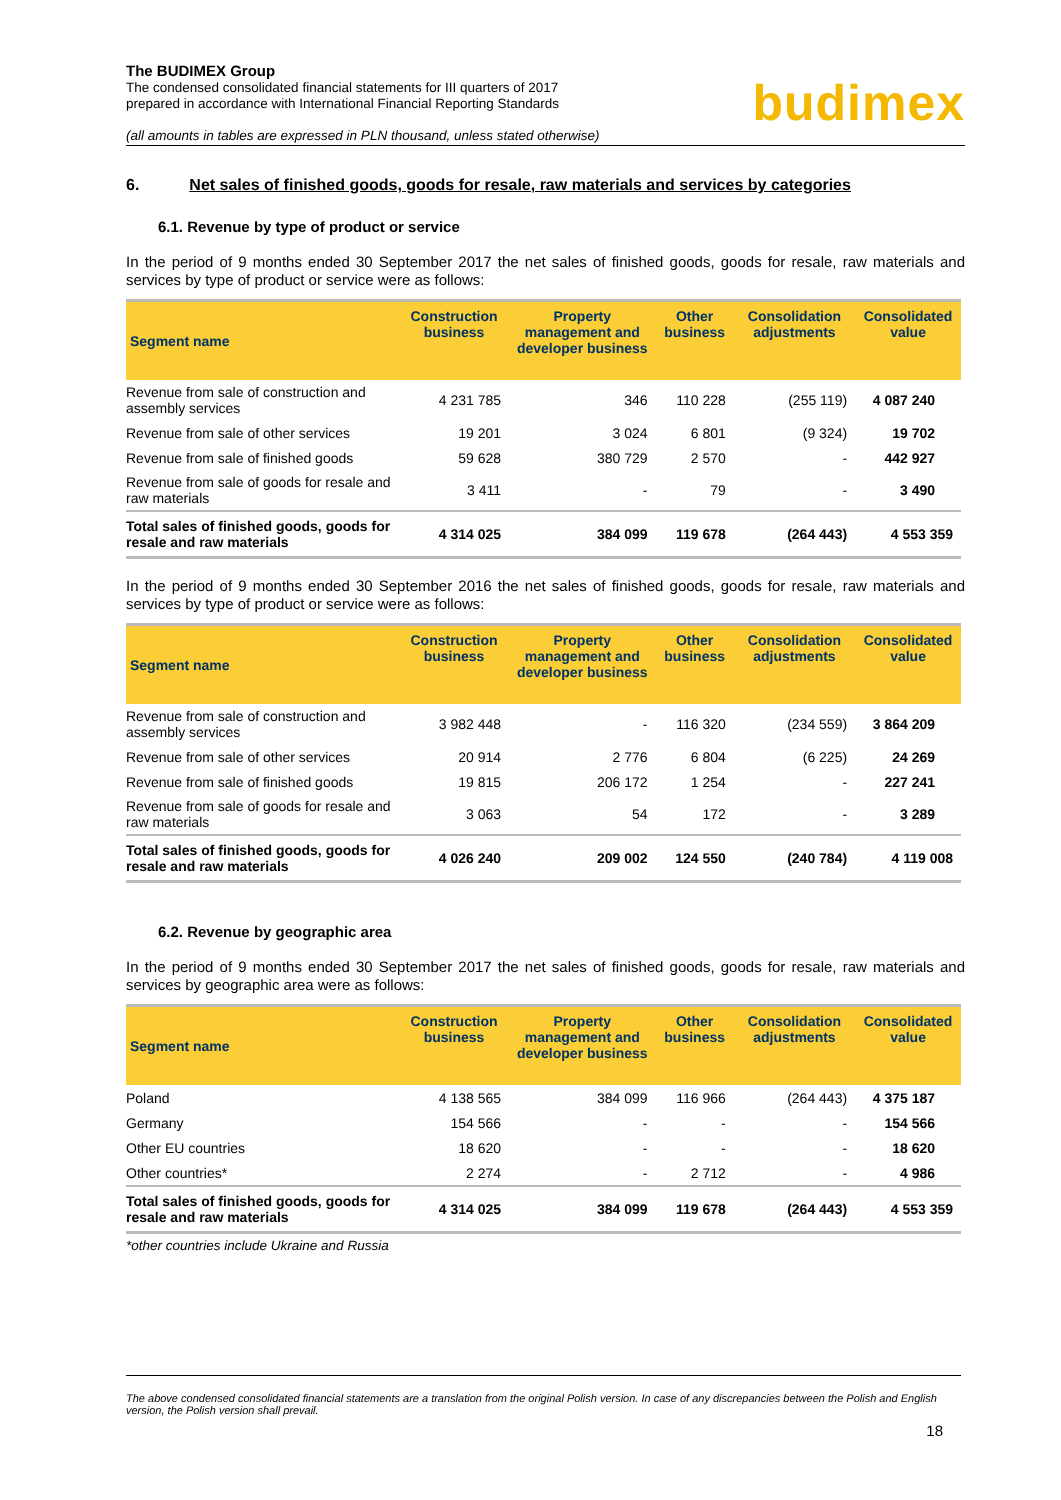The BUDIMEX Group
The condensed consolidated financial statements for III quarters of 2017
prepared in accordance with International Financial Reporting Standards
(all amounts in tables are expressed in PLN thousand, unless stated otherwise)
budimex
6. Net sales of finished goods, goods for resale, raw materials and services by categories
6.1. Revenue by type of product or service
In the period of 9 months ended 30 September 2017 the net sales of finished goods, goods for resale, raw materials and services by type of product or service were as follows:
| Segment name | Construction business | Property management and developer business | Other business | Consolidation adjustments | Consolidated value |
| --- | --- | --- | --- | --- | --- |
| Revenue from sale of construction and assembly services | 4 231 785 | 346 | 110 228 | (255 119) | 4 087 240 |
| Revenue from sale of other services | 19 201 | 3 024 | 6 801 | (9 324) | 19 702 |
| Revenue from sale of finished goods | 59 628 | 380 729 | 2 570 | - | 442 927 |
| Revenue from sale of goods for resale and raw materials | 3 411 | - | 79 | - | 3 490 |
| Total sales of finished goods, goods for resale and raw materials | 4 314 025 | 384 099 | 119 678 | (264 443) | 4 553 359 |
In the period of 9 months ended 30 September 2016 the net sales of finished goods, goods for resale, raw materials and services by type of product or service were as follows:
| Segment name | Construction business | Property management and developer business | Other business | Consolidation adjustments | Consolidated value |
| --- | --- | --- | --- | --- | --- |
| Revenue from sale of construction and assembly services | 3 982 448 | - | 116 320 | (234 559) | 3 864 209 |
| Revenue from sale of other services | 20 914 | 2 776 | 6 804 | (6 225) | 24 269 |
| Revenue from sale of finished goods | 19 815 | 206 172 | 1 254 | - | 227 241 |
| Revenue from sale of goods for resale and raw materials | 3 063 | 54 | 172 | - | 3 289 |
| Total sales of finished goods, goods for resale and raw materials | 4 026 240 | 209 002 | 124 550 | (240 784) | 4 119 008 |
6.2. Revenue by geographic area
In the period of 9 months ended 30 September 2017 the net sales of finished goods, goods for resale, raw materials and services by geographic area were as follows:
| Segment name | Construction business | Property management and developer business | Other business | Consolidation adjustments | Consolidated value |
| --- | --- | --- | --- | --- | --- |
| Poland | 4 138 565 | 384 099 | 116 966 | (264 443) | 4 375 187 |
| Germany | 154 566 | - | - | - | 154 566 |
| Other EU countries | 18 620 | - | - | - | 18 620 |
| Other countries* | 2 274 | - | 2 712 | - | 4 986 |
| Total sales of finished goods, goods for resale and raw materials | 4 314 025 | 384 099 | 119 678 | (264 443) | 4 553 359 |
*other countries include Ukraine and Russia
The above condensed consolidated financial statements are a translation from the original Polish version. In case of any discrepancies between the Polish and English version, the Polish version shall prevail.
18